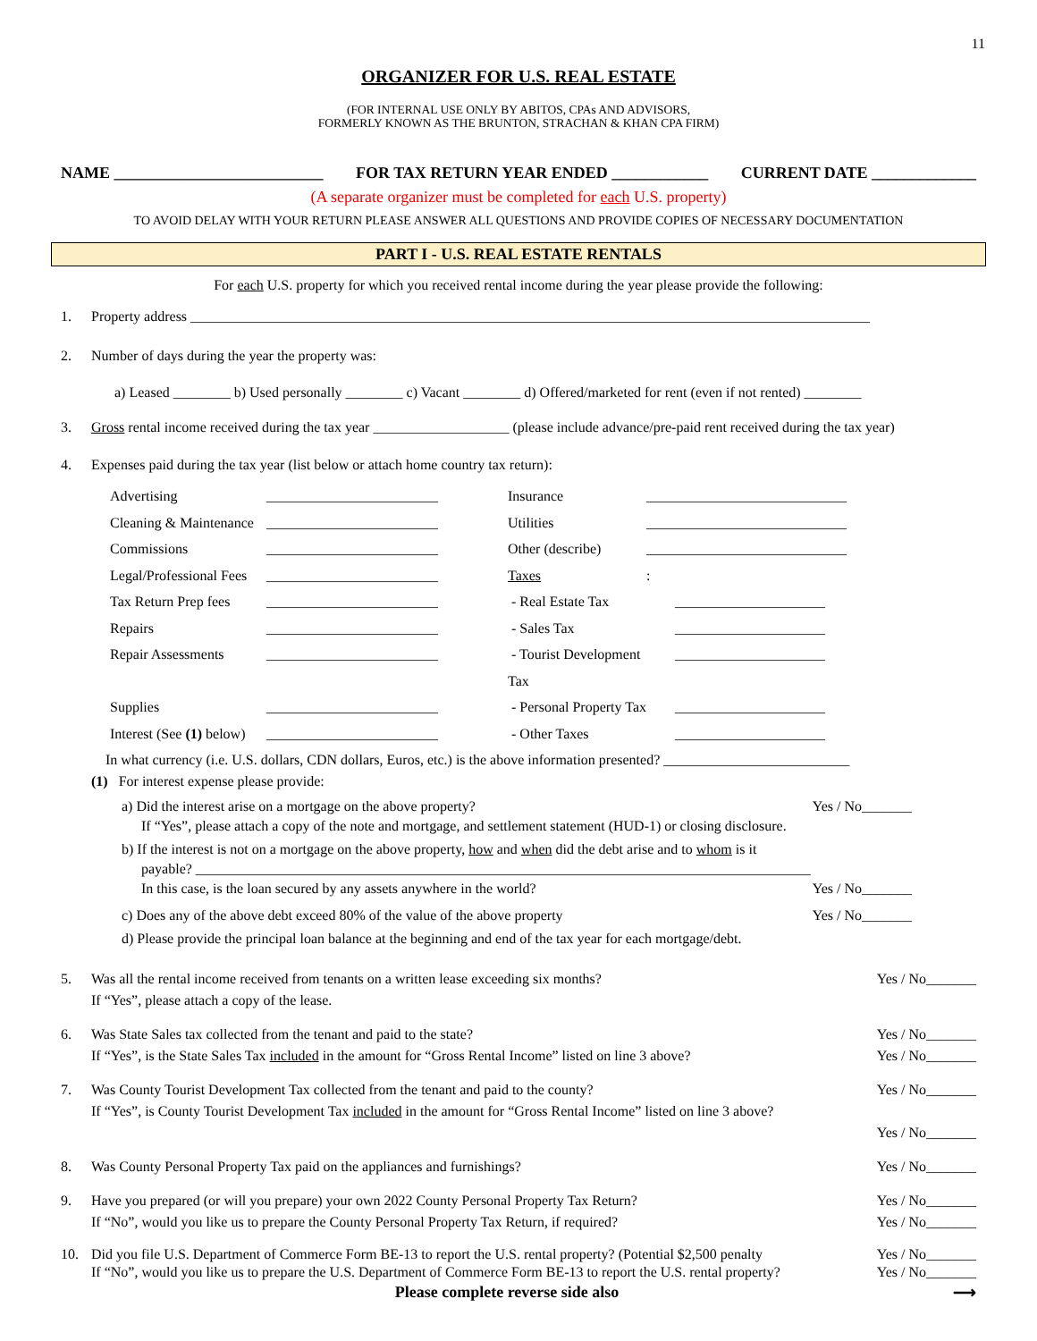11
ORGANIZER FOR U.S. REAL ESTATE
(FOR INTERNAL USE ONLY BY ABITOS, CPAs AND ADVISORS,
FORMERLY KNOWN AS THE BRUNTON, STRACHAN & KHAN CPA FIRM)
NAME __________________________ FOR TAX RETURN YEAR ENDED ____________ CURRENT DATE _____________
(A separate organizer must be completed for each U.S. property)
TO AVOID DELAY WITH YOUR RETURN PLEASE ANSWER ALL QUESTIONS AND PROVIDE COPIES OF NECESSARY DOCUMENTATION
PART I - U.S. REAL ESTATE RENTALS
For each U.S. property for which you received rental income during the year please provide the following:
1. Property address _______________________________________________________________________________________________
2. Number of days during the year the property was:
a) Leased ________ b) Used personally ________ c) Vacant ________ d) Offered/marketed for rent (even if not rented) ________
3. Gross rental income received during the tax year ___________________ (please include advance/pre-paid rent received during the tax year)
4. Expenses paid during the tax year (list below or attach home country tax return):
Advertising ________________________ Insurance ____________________________ Cleaning & Maintenance ________________________ Utilities ____________________________ Commissions ________________________ Other (describe) ____________________________ Legal/Professional Fees ________________________ Taxes: Tax Return Prep fees ________________________ - Real Estate Tax _____________________ Repairs ________________________ - Sales Tax _____________________ Repair Assessments ________________________ - Tourist Development Tax _____________________ Supplies ________________________ - Personal Property Tax _____________________ Interest (See (1) below) ________________________ - Other Taxes _____________________
In what currency (i.e. U.S. dollars, CDN dollars, Euros, etc.) is the above information presented? __________________________
(1) For interest expense please provide:
a) Did the interest arise on a mortgage on the above property? Yes / No_______
If “Yes”, please attach a copy of the note and mortgage, and settlement statement (HUD-1) or closing disclosure.
b) If the interest is not on a mortgage on the above property, how and when did the debt arise and to whom is it
payable? ______________________________________________________________________________________
In this case, is the loan secured by any assets anywhere in the world? Yes / No_______
c) Does any of the above debt exceed 80% of the value of the above property Yes / No_______
d) Please provide the principal loan balance at the beginning and end of the tax year for each mortgage/debt.
5. Was all the rental income received from tenants on a written lease exceeding six months?
If “Yes”, please attach a copy of the lease. Yes / No_______
6. Was State Sales tax collected from the tenant and paid to the state?
If “Yes”, is the State Sales Tax included in the amount for “Gross Rental Income” listed on line 3 above? Yes / No_______
Yes / No_______
7. Was County Tourist Development Tax collected from the tenant and paid to the county?
If “Yes”, is County Tourist Development Tax included in the amount for “Gross Rental Income” listed on line 3 above? Yes / No_______
Yes / No_______
8. Was County Personal Property Tax paid on the appliances and furnishings? Yes / No_______
9. Have you prepared (or will you prepare) your own 2022 County Personal Property Tax Return?
If “No”, would you like us to prepare the County Personal Property Tax Return, if required? Yes / No_______
Yes / No_______
10. Did you file U.S. Department of Commerce Form BE-13 to report the U.S. rental property? (Potential $2,500 penalty
If “No”, would you like us to prepare the U.S. Department of Commerce Form BE-13 to report the U.S. rental property? Yes / No_______
Yes / No_______
Please complete reverse side also ⟶